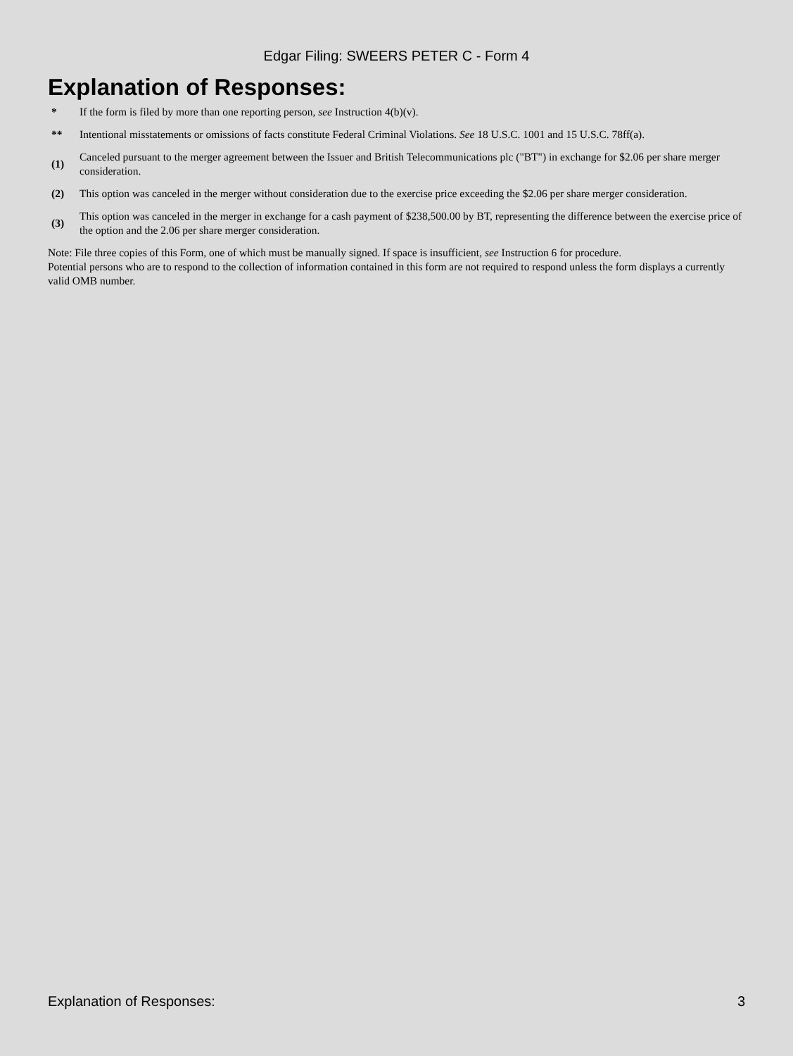Edgar Filing: SWEERS PETER C - Form 4
Explanation of Responses:
| * | If the form is filed by more than one reporting person, see Instruction 4(b)(v). |
| ** | Intentional misstatements or omissions of facts constitute Federal Criminal Violations. See 18 U.S.C. 1001 and 15 U.S.C. 78ff(a). |
| (1) | Canceled pursuant to the merger agreement between the Issuer and British Telecommunications plc ("BT") in exchange for $2.06 per share merger consideration. |
| (2) | This option was canceled in the merger without consideration due to the exercise price exceeding the $2.06 per share merger consideration. |
| (3) | This option was canceled in the merger in exchange for a cash payment of $238,500.00 by BT, representing the difference between the exercise price of the option and the 2.06 per share merger consideration. |
Note: File three copies of this Form, one of which must be manually signed. If space is insufficient, see Instruction 6 for procedure.
Potential persons who are to respond to the collection of information contained in this form are not required to respond unless the form displays a currently valid OMB number.
Explanation of Responses: 3